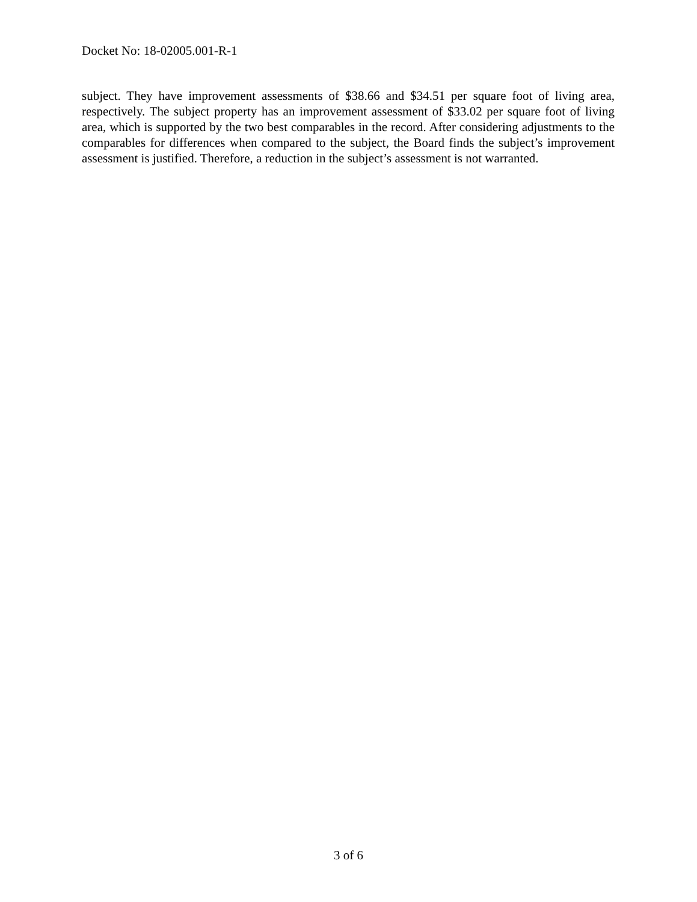Docket No: 18-02005.001-R-1
subject. They have improvement assessments of $38.66 and $34.51 per square foot of living area, respectively. The subject property has an improvement assessment of $33.02 per square foot of living area, which is supported by the two best comparables in the record. After considering adjustments to the comparables for differences when compared to the subject, the Board finds the subject’s improvement assessment is justified. Therefore, a reduction in the subject’s assessment is not warranted.
3 of 6